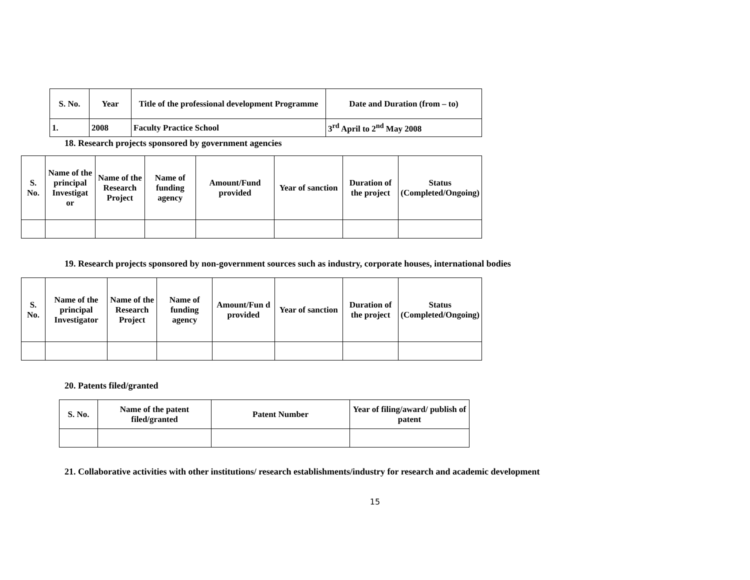| S. No. | Year | Title of the professional development Programme | Date and Duration (from – to) |
| --- | --- | --- | --- |
| 1. | 2008 | Faculty Practice School | 3<sup>rd</sup> April to 2<sup>nd</sup> May 2008 |
18. Research projects sponsored by government agencies
| S. No. | Name of the principal Investigat or | Name of the Research Project | Name of funding agency | Amount/Fund provided | Year of sanction | Duration of the project | Status (Completed/Ongoing) |
| --- | --- | --- | --- | --- | --- | --- | --- |
19. Research projects sponsored by non-government sources such as industry, corporate houses, international bodies
| S. No. | Name of the principal Investigator | Name of the Research Project | Name of funding agency | Amount/Fun d provided | Year of sanction | Duration of the project | Status (Completed/Ongoing) |
| --- | --- | --- | --- | --- | --- | --- | --- |
20. Patents filed/granted
| S. No. | Name of the patent filed/granted | Patent Number | Year of filing/award/ publish of patent |
| --- | --- | --- | --- |
21. Collaborative activities with other institutions/ research establishments/industry for research and academic development
15